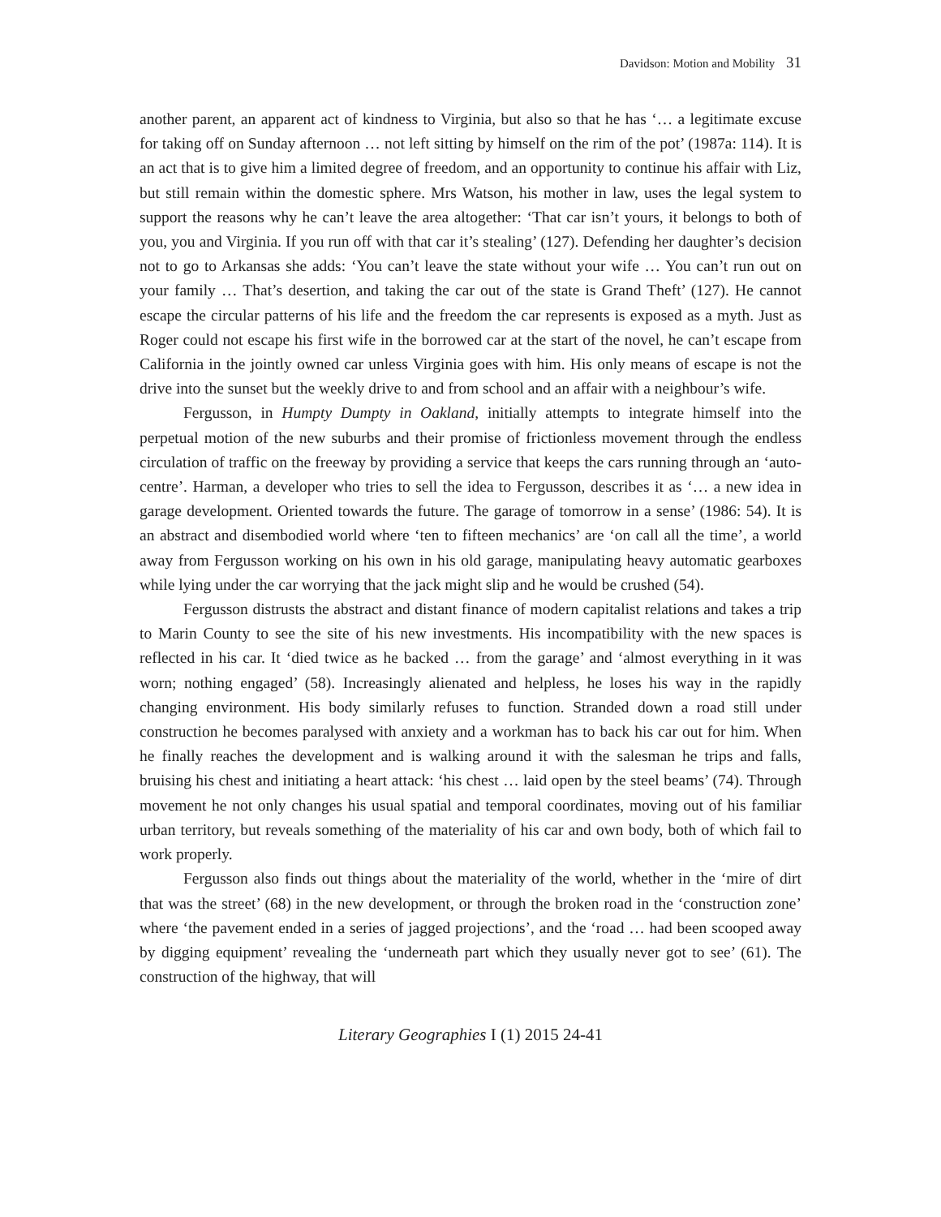Davidson: Motion and Mobility 31
another parent, an apparent act of kindness to Virginia, but also so that he has ‘… a legitimate excuse for taking off on Sunday afternoon … not left sitting by himself on the rim of the pot’ (1987a: 114). It is an act that is to give him a limited degree of freedom, and an opportunity to continue his affair with Liz, but still remain within the domestic sphere. Mrs Watson, his mother in law, uses the legal system to support the reasons why he can’t leave the area altogether: ‘That car isn’t yours, it belongs to both of you, you and Virginia. If you run off with that car it’s stealing’ (127). Defending her daughter’s decision not to go to Arkansas she adds: ‘You can’t leave the state without your wife … You can’t run out on your family … That’s desertion, and taking the car out of the state is Grand Theft’ (127). He cannot escape the circular patterns of his life and the freedom the car represents is exposed as a myth. Just as Roger could not escape his first wife in the borrowed car at the start of the novel, he can’t escape from California in the jointly owned car unless Virginia goes with him. His only means of escape is not the drive into the sunset but the weekly drive to and from school and an affair with a neighbour’s wife.
Fergusson, in Humpty Dumpty in Oakland, initially attempts to integrate himself into the perpetual motion of the new suburbs and their promise of frictionless movement through the endless circulation of traffic on the freeway by providing a service that keeps the cars running through an ‘auto-centre’. Harman, a developer who tries to sell the idea to Fergusson, describes it as ‘… a new idea in garage development. Oriented towards the future. The garage of tomorrow in a sense’ (1986: 54). It is an abstract and disembodied world where ‘ten to fifteen mechanics’ are ‘on call all the time’, a world away from Fergusson working on his own in his old garage, manipulating heavy automatic gearboxes while lying under the car worrying that the jack might slip and he would be crushed (54).
Fergusson distrusts the abstract and distant finance of modern capitalist relations and takes a trip to Marin County to see the site of his new investments. His incompatibility with the new spaces is reflected in his car. It ‘died twice as he backed … from the garage’ and ‘almost everything in it was worn; nothing engaged’ (58). Increasingly alienated and helpless, he loses his way in the rapidly changing environment. His body similarly refuses to function. Stranded down a road still under construction he becomes paralysed with anxiety and a workman has to back his car out for him. When he finally reaches the development and is walking around it with the salesman he trips and falls, bruising his chest and initiating a heart attack: ‘his chest … laid open by the steel beams’ (74). Through movement he not only changes his usual spatial and temporal coordinates, moving out of his familiar urban territory, but reveals something of the materiality of his car and own body, both of which fail to work properly.
Fergusson also finds out things about the materiality of the world, whether in the ‘mire of dirt that was the street’ (68) in the new development, or through the broken road in the ‘construction zone’ where ‘the pavement ended in a series of jagged projections’, and the ‘road … had been scooped away by digging equipment’ revealing the ‘underneath part which they usually never got to see’ (61). The construction of the highway, that will
Literary Geographies I (1) 2015 24-41